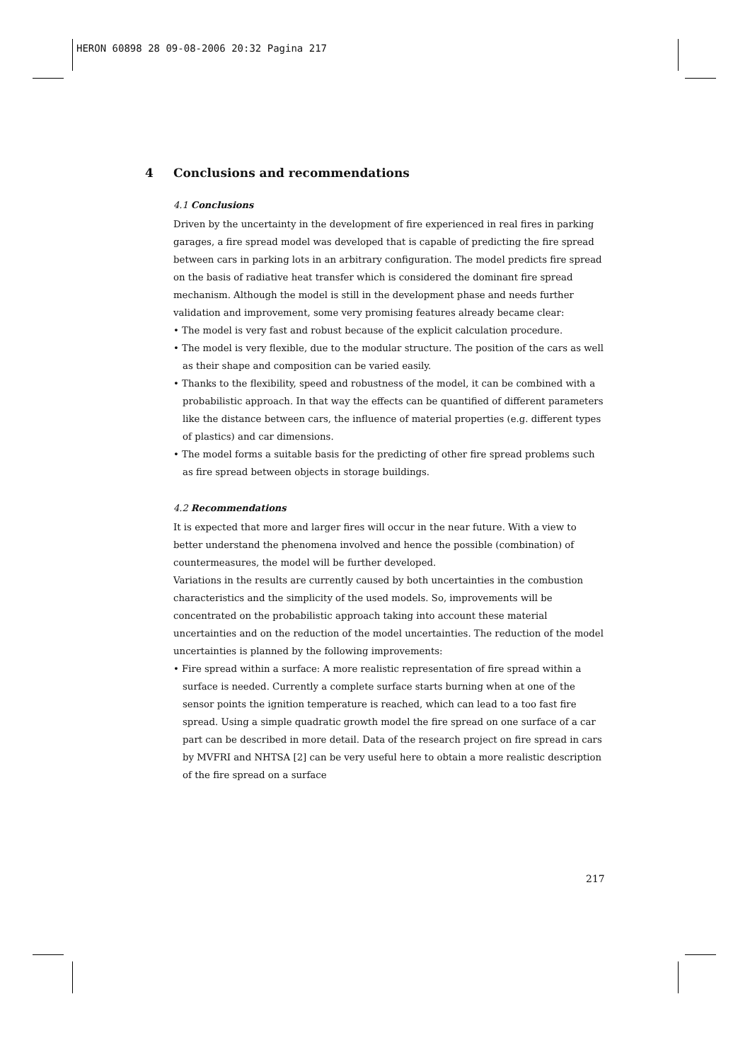HERON 60898 28 09-08-2006 20:32 Pagina 217
4 Conclusions and recommendations
4.1 Conclusions
Driven by the uncertainty in the development of fire experienced in real fires in parking garages, a fire spread model was developed that is capable of predicting the fire spread between cars in parking lots in an arbitrary configuration. The model predicts fire spread on the basis of radiative heat transfer which is considered the dominant fire spread mechanism. Although the model is still in the development phase and needs further validation and improvement, some very promising features already became clear:
• The model is very fast and robust because of the explicit calculation procedure.
• The model is very flexible, due to the modular structure. The position of the cars as well as their shape and composition can be varied easily.
• Thanks to the flexibility, speed and robustness of the model, it can be combined with a probabilistic approach. In that way the effects can be quantified of different parameters like the distance between cars, the influence of material properties (e.g. different types of plastics) and car dimensions.
• The model forms a suitable basis for the predicting of other fire spread problems such as fire spread between objects in storage buildings.
4.2 Recommendations
It is expected that more and larger fires will occur in the near future. With a view to better understand the phenomena involved and hence the possible (combination) of countermeasures, the model will be further developed.
Variations in the results are currently caused by both uncertainties in the combustion characteristics and the simplicity of the used models. So, improvements will be concentrated on the probabilistic approach taking into account these material uncertainties and on the reduction of the model uncertainties. The reduction of the model uncertainties is planned by the following improvements:
• Fire spread within a surface: A more realistic representation of fire spread within a surface is needed. Currently a complete surface starts burning when at one of the sensor points the ignition temperature is reached, which can lead to a too fast fire spread. Using a simple quadratic growth model the fire spread on one surface of a car part can be described in more detail. Data of the research project on fire spread in cars by MVFRI and NHTSA [2] can be very useful here to obtain a more realistic description of the fire spread on a surface
217